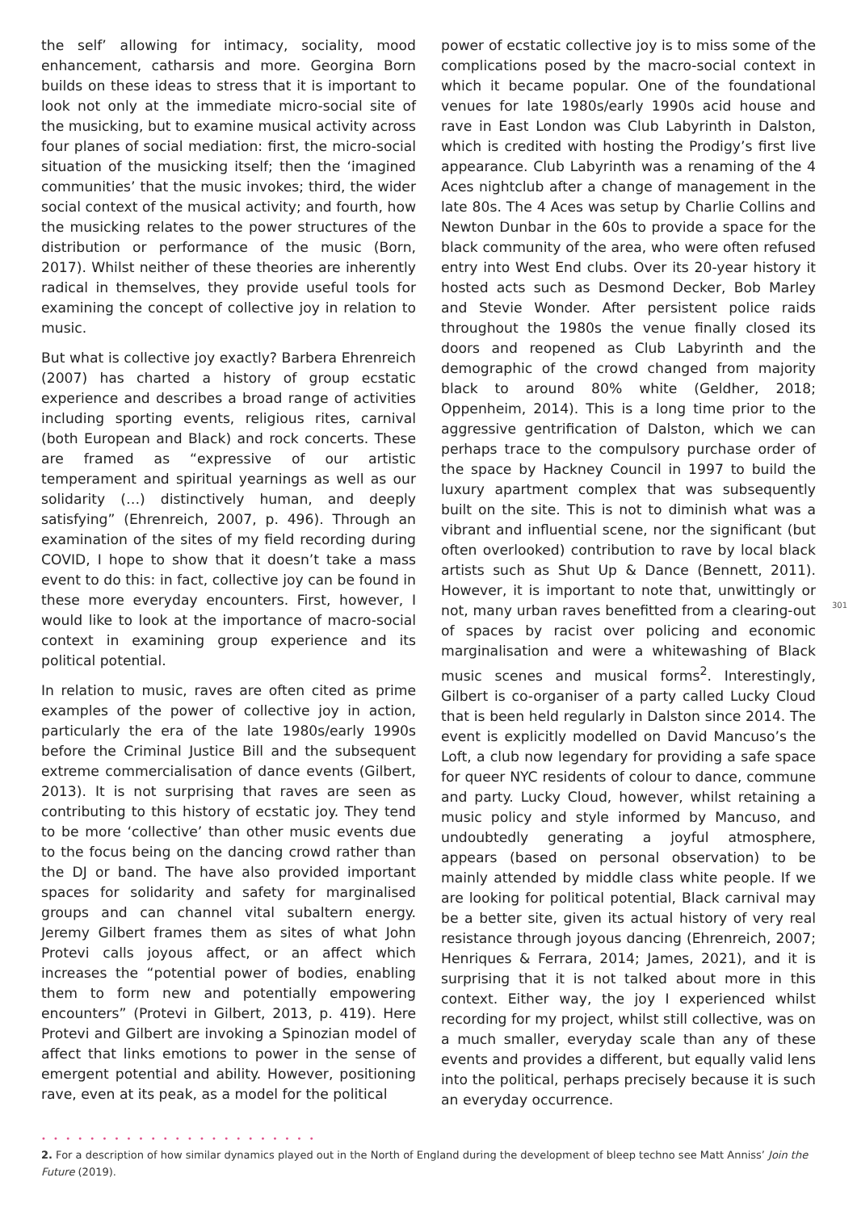the self’ allowing for intimacy, sociality, mood enhancement, catharsis and more. Georgina Born builds on these ideas to stress that it is important to look not only at the immediate micro-social site of the musicking, but to examine musical activity across four planes of social mediation: first, the micro-social situation of the musicking itself; then the ‘imagined communities’ that the music invokes; third, the wider social context of the musical activity; and fourth, how the musicking relates to the power structures of the distribution or performance of the music (Born, 2017). Whilst neither of these theories are inherently radical in themselves, they provide useful tools for examining the concept of collective joy in relation to music.
But what is collective joy exactly? Barbera Ehrenreich (2007) has charted a history of group ecstatic experience and describes a broad range of activities including sporting events, religious rites, carnival (both European and Black) and rock concerts. These are framed as “expressive of our artistic temperament and spiritual yearnings as well as our solidarity (…) distinctively human, and deeply satisfying” (Ehrenreich, 2007, p. 496). Through an examination of the sites of my field recording during COVID, I hope to show that it doesn’t take a mass event to do this: in fact, collective joy can be found in these more everyday encounters. First, however, I would like to look at the importance of macro-social context in examining group experience and its political potential.
In relation to music, raves are often cited as prime examples of the power of collective joy in action, particularly the era of the late 1980s/early 1990s before the Criminal Justice Bill and the subsequent extreme commercialisation of dance events (Gilbert, 2013). It is not surprising that raves are seen as contributing to this history of ecstatic joy. They tend to be more ‘collective’ than other music events due to the focus being on the dancing crowd rather than the DJ or band. The have also provided important spaces for solidarity and safety for marginalised groups and can channel vital subaltern energy. Jeremy Gilbert frames them as sites of what John Protevi calls joyous affect, or an affect which increases the “potential power of bodies, enabling them to form new and potentially empowering encounters” (Protevi in Gilbert, 2013, p. 419). Here Protevi and Gilbert are invoking a Spinozian model of affect that links emotions to power in the sense of emergent potential and ability. However, positioning rave, even at its peak, as a model for the political
power of ecstatic collective joy is to miss some of the complications posed by the macro-social context in which it became popular. One of the foundational venues for late 1980s/early 1990s acid house and rave in East London was Club Labyrinth in Dalston, which is credited with hosting the Prodigy’s first live appearance. Club Labyrinth was a renaming of the 4 Aces nightclub after a change of management in the late 80s. The 4 Aces was setup by Charlie Collins and Newton Dunbar in the 60s to provide a space for the black community of the area, who were often refused entry into West End clubs. Over its 20-year history it hosted acts such as Desmond Decker, Bob Marley and Stevie Wonder. After persistent police raids throughout the 1980s the venue finally closed its doors and reopened as Club Labyrinth and the demographic of the crowd changed from majority black to around 80% white (Geldher, 2018; Oppenheim, 2014). This is a long time prior to the aggressive gentrification of Dalston, which we can perhaps trace to the compulsory purchase order of the space by Hackney Council in 1997 to build the luxury apartment complex that was subsequently built on the site. This is not to diminish what was a vibrant and influential scene, nor the significant (but often overlooked) contribution to rave by local black artists such as Shut Up & Dance (Bennett, 2011). However, it is important to note that, unwittingly or not, many urban raves benefitted from a clearing-out of spaces by racist over policing and economic marginalisation and were a whitewashing of Black music scenes and musical forms<sup>2</sup>. Interestingly, Gilbert is co-organiser of a party called Lucky Cloud that is been held regularly in Dalston since 2014. The event is explicitly modelled on David Mancuso’s the Loft, a club now legendary for providing a safe space for queer NYC residents of colour to dance, commune and party. Lucky Cloud, however, whilst retaining a music policy and style informed by Mancuso, and undoubtedly generating a joyful atmosphere, appears (based on personal observation) to be mainly attended by middle class white people. If we are looking for political potential, Black carnival may be a better site, given its actual history of very real resistance through joyous dancing (Ehrenreich, 2007; Henriques & Ferrara, 2014; James, 2021), and it is surprising that it is not talked about more in this context. Either way, the joy I experienced whilst recording for my project, whilst still collective, was on a much smaller, everyday scale than any of these events and provides a different, but equally valid lens into the political, perhaps precisely because it is such an everyday occurrence.
301
• • • • • • • • • • • • • • • • • • • • • • •
2. For a description of how similar dynamics played out in the North of England during the development of bleep techno see Matt Anniss’ Join the Future (2019).